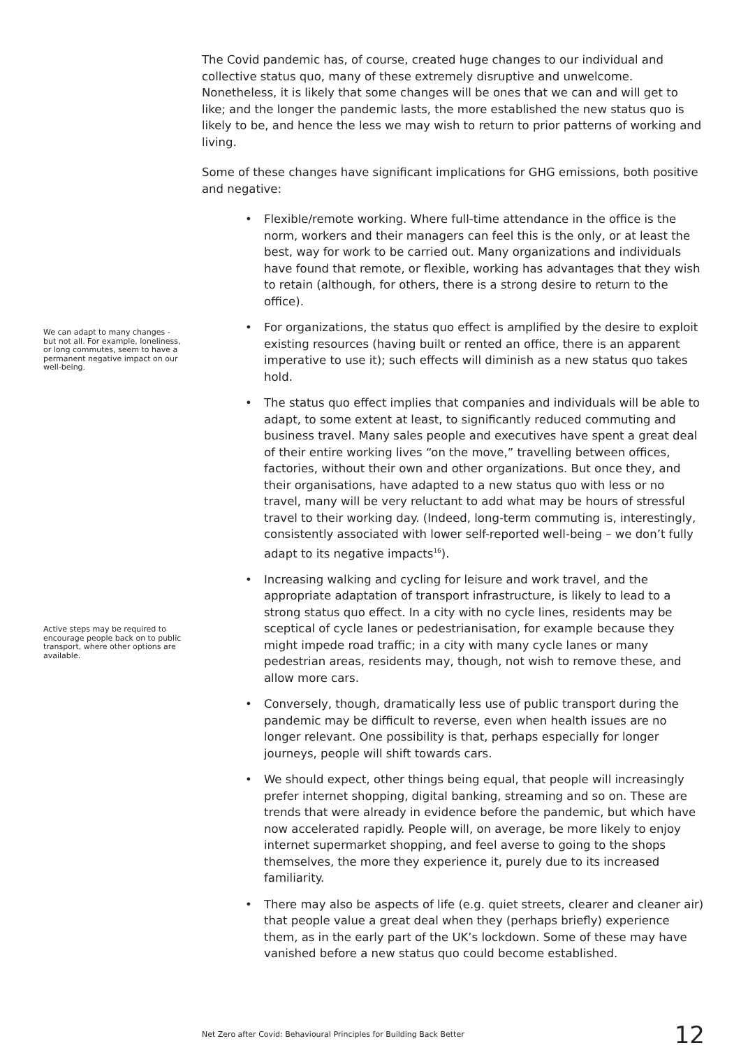The Covid pandemic has, of course, created huge changes to our individual and collective status quo, many of these extremely disruptive and unwelcome. Nonetheless, it is likely that some changes will be ones that we can and will get to like; and the longer the pandemic lasts, the more established the new status quo is likely to be, and hence the less we may wish to return to prior patterns of working and living.
Some of these changes have significant implications for GHG emissions, both positive and negative:
• Flexible/remote working. Where full-time attendance in the office is the norm, workers and their managers can feel this is the only, or at least the best, way for work to be carried out. Many organizations and individuals have found that remote, or flexible, working has advantages that they wish to retain (although, for others, there is a strong desire to return to the office).
• For organizations, the status quo effect is amplified by the desire to exploit existing resources (having built or rented an office, there is an apparent imperative to use it); such effects will diminish as a new status quo takes hold.
We can adapt to many changes - but not all. For example, loneliness, or long commutes, seem to have a permanent negative impact on our well-being.
• The status quo effect implies that companies and individuals will be able to adapt, to some extent at least, to significantly reduced commuting and business travel. Many sales people and executives have spent a great deal of their entire working lives “on the move,” travelling between offices, factories, without their own and other organizations. But once they, and their organisations, have adapted to a new status quo with less or no travel, many will be very reluctant to add what may be hours of stressful travel to their working day. (Indeed, long-term commuting is, interestingly, consistently associated with lower self-reported well-being – we don’t fully adapt to its negative impacts<sup>16</sup>).
• Increasing walking and cycling for leisure and work travel, and the appropriate adaptation of transport infrastructure, is likely to lead to a strong status quo effect. In a city with no cycle lines, residents may be sceptical of cycle lanes or pedestrianisation, for example because they might impede road traffic; in a city with many cycle lanes or many pedestrian areas, residents may, though, not wish to remove these, and allow more cars.
Active steps may be required to encourage people back on to public transport, where other options are available.
• Conversely, though, dramatically less use of public transport during the pandemic may be difficult to reverse, even when health issues are no longer relevant. One possibility is that, perhaps especially for longer journeys, people will shift towards cars.
• We should expect, other things being equal, that people will increasingly prefer internet shopping, digital banking, streaming and so on. These are trends that were already in evidence before the pandemic, but which have now accelerated rapidly. People will, on average, be more likely to enjoy internet supermarket shopping, and feel averse to going to the shops themselves, the more they experience it, purely due to its increased familiarity.
• There may also be aspects of life (e.g. quiet streets, clearer and cleaner air) that people value a great deal when they (perhaps briefly) experience them, as in the early part of the UK’s lockdown. Some of these may have vanished before a new status quo could become established.
Net Zero after Covid: Behavioural Principles for Building Back Better 12